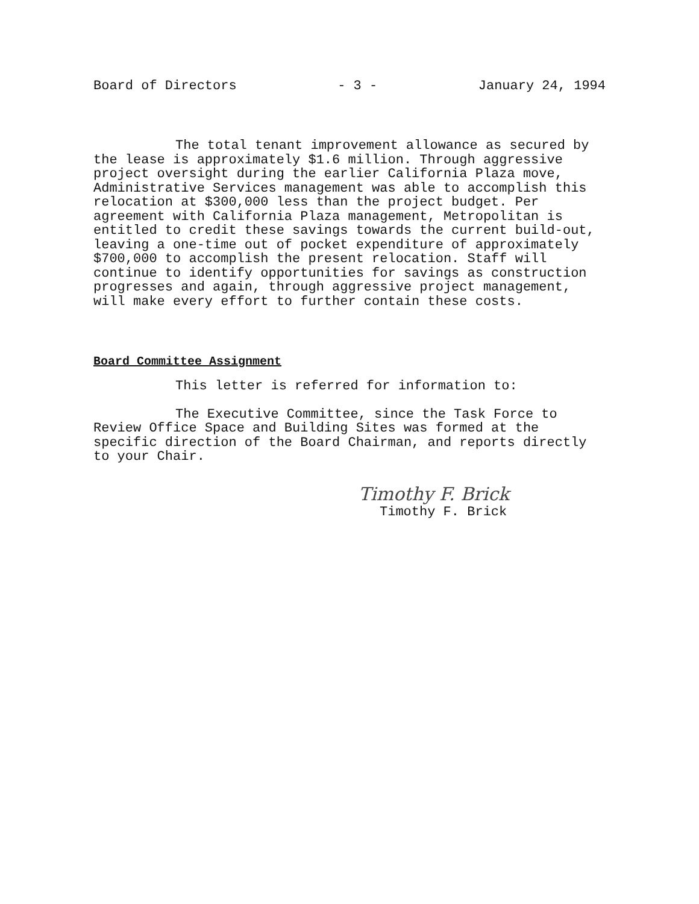Board of Directors - 3 - January 24, 1994
The total tenant improvement allowance as secured by the lease is approximately $1.6 million. Through aggressive project oversight during the earlier California Plaza move, Administrative Services management was able to accomplish this relocation at $300,000 less than the project budget. Per agreement with California Plaza management, Metropolitan is entitled to credit these savings towards the current build-out, leaving a one-time out of pocket expenditure of approximately $700,000 to accomplish the present relocation. Staff will continue to identify opportunities for savings as construction progresses and again, through aggressive project management, will make every effort to further contain these costs.
Board Committee Assignment
This letter is referred for information to:
The Executive Committee, since the Task Force to Review Office Space and Building Sites was formed at the specific direction of the Board Chairman, and reports directly to your Chair.
Timothy F. Brick
Timothy F. Brick